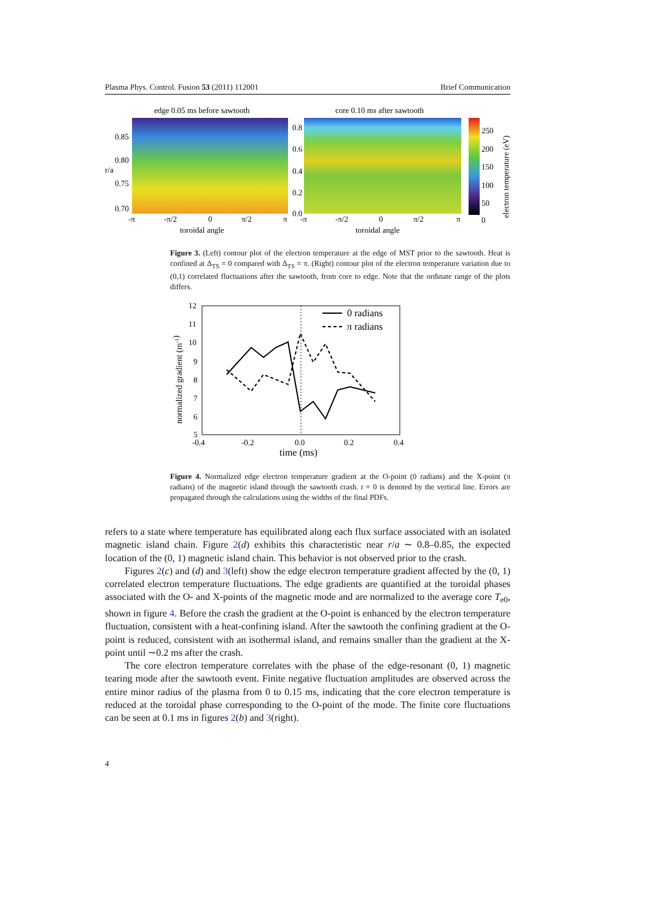Plasma Phys. Control. Fusion 53 (2011) 112001 Brief Communication
edge 0.05 ms before sawtooth
0.85
0.80
r/a
0.75
0.70
-π
-π/2
0
π/2
π
toroidal angle
core 0.10 ms after sawtooth
0.8
0.6
0.4
0.2
0.0
-π
-π/2
0
π/2
π
toroidal angle
250
200
150
100
50
0
electron temperature (eV)
Figure 3. (Left) contour plot of the electron temperature at the edge of MST prior to the sawtooth. Heat is confined at Δ<sub>TS</sub> = 0 compared with Δ<sub>TS</sub> = π. (Right) contour plot of the electron temperature variation due to (0,1) correlated fluctuations after the sawtooth, from core to edge. Note that the ordinate range of the plots differs.
12
11
10
9
8
7
6
5
-0.4
-0.2
0.0
0.2
0.4
time (ms)
normalized gradient (m-1)
0 radians
π radians
Figure 4. Normalized edge electron temperature gradient at the O-point (0 radians) and the X-point (π radians) of the magnetic island through the sawtooth crash. t = 0 is denoted by the vertical line. Errors are propagated through the calculations using the widths of the final PDFs.
refers to a state where temperature has equilibrated along each flux surface associated with an isolated magnetic island chain. Figure 2(d) exhibits this characteristic near r/a ∼ 0.8–0.85, the expected location of the (0, 1) magnetic island chain. This behavior is not observed prior to the crash.
Figures 2(c) and (d) and 3(left) show the edge electron temperature gradient affected by the (0, 1) correlated electron temperature fluctuations. The edge gradients are quantified at the toroidal phases associated with the O- and X-points of the magnetic mode and are normalized to the average core T<sub>e0</sub>, shown in figure 4. Before the crash the gradient at the O-point is enhanced by the electron temperature fluctuation, consistent with a heat-confining island. After the sawtooth the confining gradient at the O-point is reduced, consistent with an isothermal island, and remains smaller than the gradient at the X-point until ∼0.2 ms after the crash.
The core electron temperature correlates with the phase of the edge-resonant (0, 1) magnetic tearing mode after the sawtooth event. Finite negative fluctuation amplitudes are observed across the entire minor radius of the plasma from 0 to 0.15 ms, indicating that the core electron temperature is reduced at the toroidal phase corresponding to the O-point of the mode. The finite core fluctuations can be seen at 0.1 ms in figures 2(b) and 3(right).
4